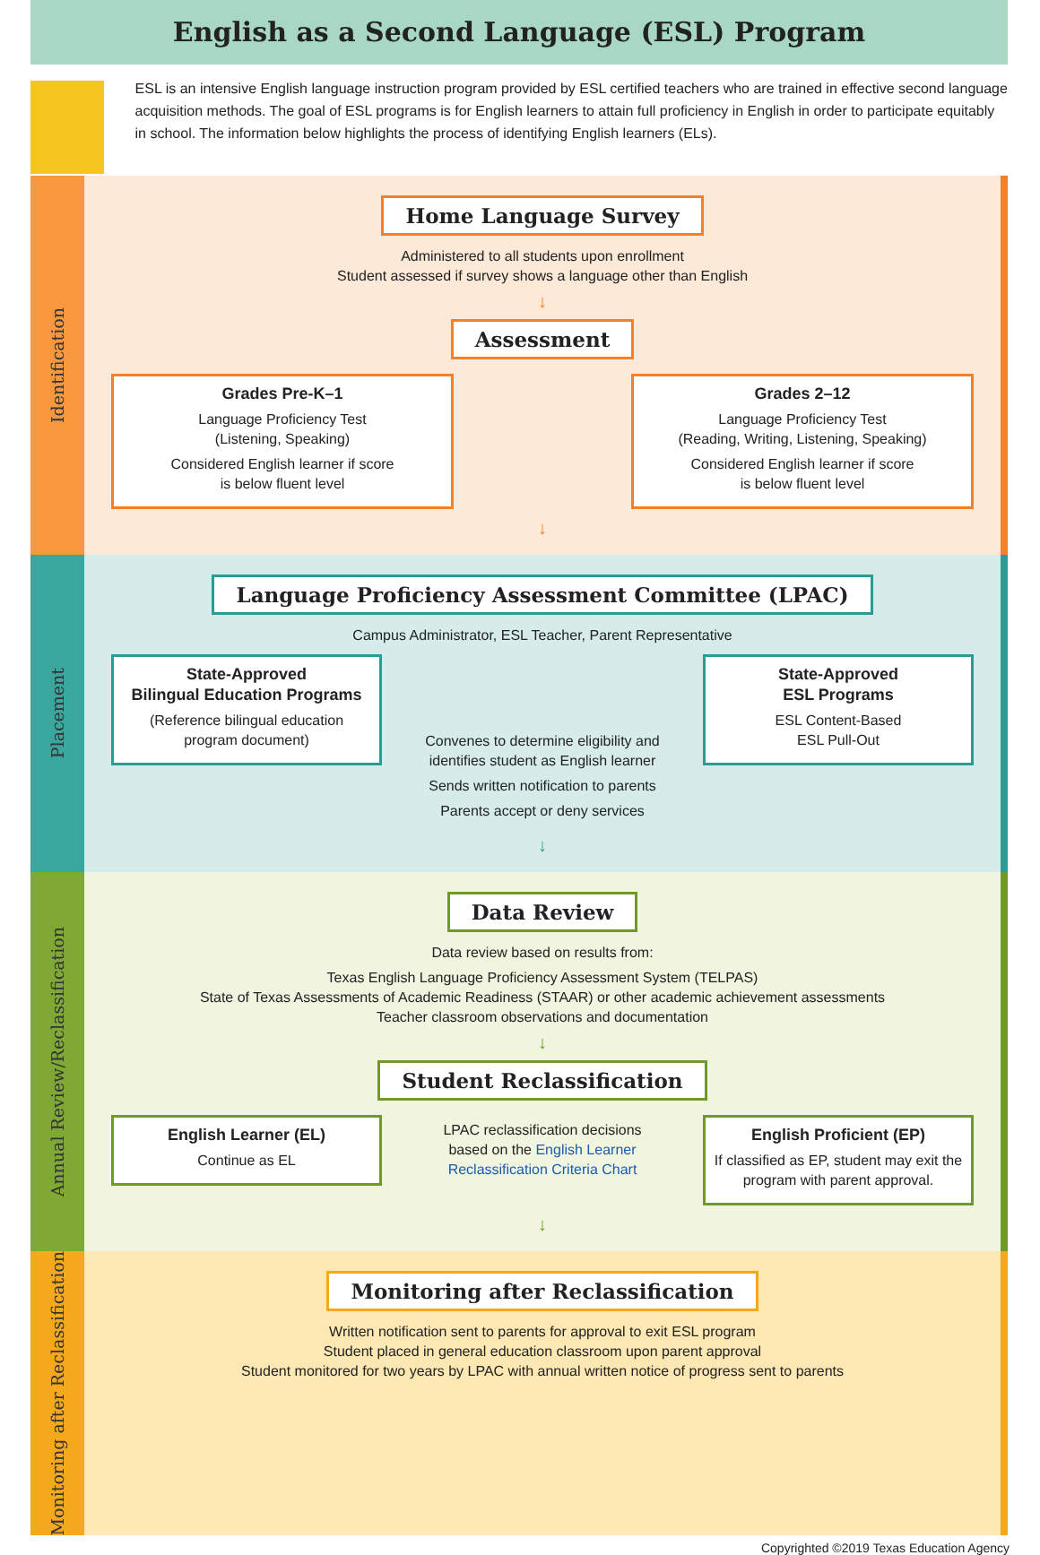English as a Second Language (ESL) Program
ESL is an intensive English language instruction program provided by ESL certified teachers who are trained in effective second language acquisition methods. The goal of ESL programs is for English learners to attain full proficiency in English in order to participate equitably in school. The information below highlights the process of identifying English learners (ELs).
Identification
Home Language Survey
Administered to all students upon enrollment
Student assessed if survey shows a language other than English
↓
Assessment
Grades Pre-K–1
Language Proficiency Test
(Listening, Speaking)
Considered English learner if score
is below fluent level
Grades 2–12
Language Proficiency Test
(Reading, Writing, Listening, Speaking)
Considered English learner if score
is below fluent level
↓
Placement
Language Proficiency Assessment Committee (LPAC)
Campus Administrator, ESL Teacher, Parent Representative
State-Approved
Bilingual Education Programs
(Reference bilingual education program document)
Convenes to determine eligibility and
identifies student as English learner
Sends written notification to parents
Parents accept or deny services
State-Approved
ESL Programs
ESL Content-Based
ESL Pull-Out
↓
Annual Review/Reclassification
Data Review
Data review based on results from:
Texas English Language Proficiency Assessment System (TELPAS)
State of Texas Assessments of Academic Readiness (STAAR) or other academic achievement assessments
Teacher classroom observations and documentation
↓
Student Reclassification
English Learner (EL)
Continue as EL
LPAC reclassification decisions
based on the English Learner
Reclassification Criteria Chart
English Proficient (EP)
If classified as EP, student may exit the program with parent approval.
↓
Monitoring after Reclassification
Monitoring after Reclassification
Written notification sent to parents for approval to exit ESL program
Student placed in general education classroom upon parent approval
Student monitored for two years by LPAC with annual written notice of progress sent to parents
Copyrighted ©2019 Texas Education Agency